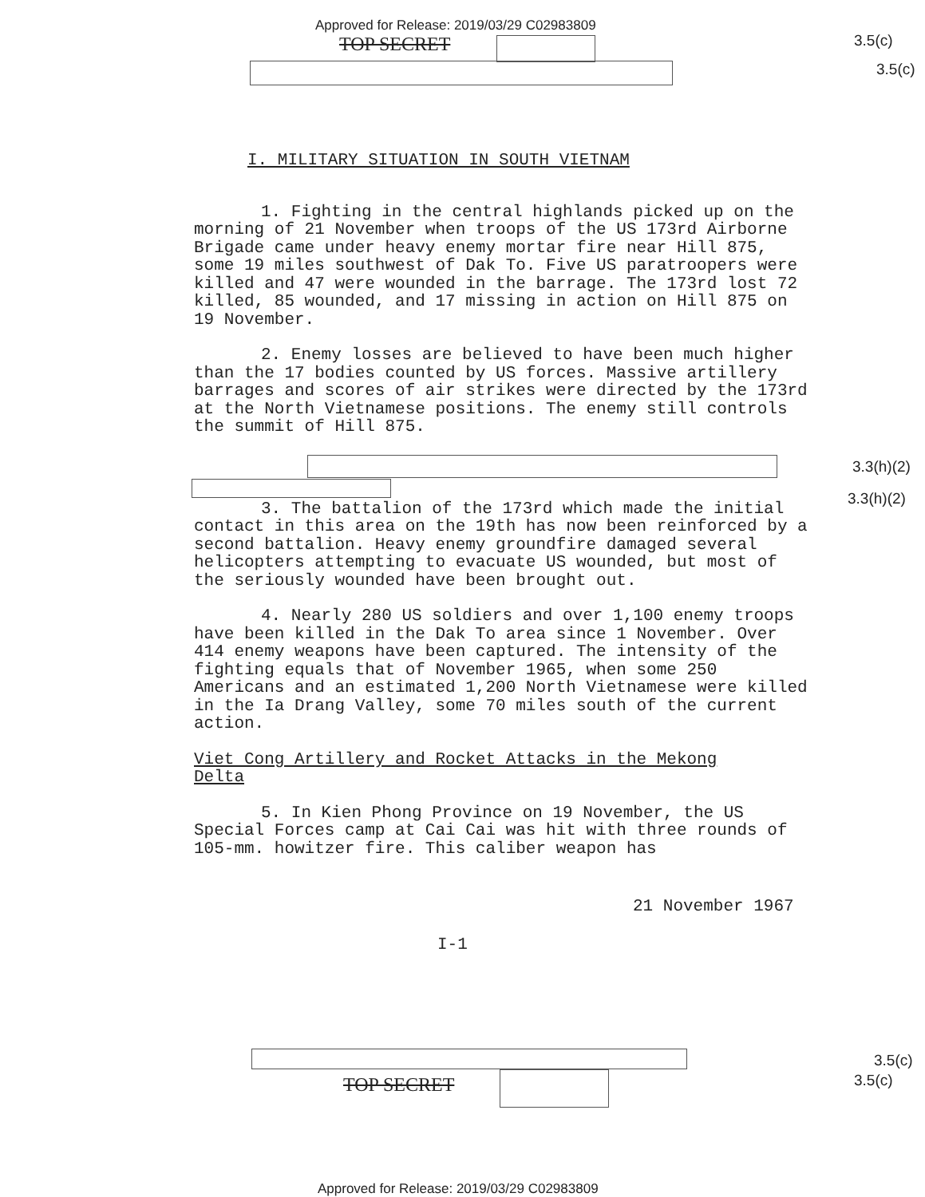Approved for Release: 2019/03/29 C02983809
TOP SECRET 3.5(c)
3.5(c)
I. MILITARY SITUATION IN SOUTH VIETNAM
1. Fighting in the central highlands picked up on the morning of 21 November when troops of the US 173rd Airborne Brigade came under heavy enemy mortar fire near Hill 875, some 19 miles southwest of Dak To. Five US paratroopers were killed and 47 were wounded in the barrage. The 173rd lost 72 killed, 85 wounded, and 17 missing in action on Hill 875 on 19 November.
2. Enemy losses are believed to have been much higher than the 17 bodies counted by US forces. Massive artillery barrages and scores of air strikes were directed by the 173rd at the North Vietnamese positions. The enemy still controls the summit of Hill 875.
3. The battalion of the 173rd which made the initial contact in this area on the 19th has now been reinforced by a second battalion. Heavy enemy groundfire damaged several helicopters attempting to evacuate US wounded, but most of the seriously wounded have been brought out.
4. Nearly 280 US soldiers and over 1,100 enemy troops have been killed in the Dak To area since 1 November. Over 414 enemy weapons have been captured. The intensity of the fighting equals that of November 1965, when some 250 Americans and an estimated 1,200 North Vietnamese were killed in the Ia Drang Valley, some 70 miles south of the current action.
Viet Cong Artillery and Rocket Attacks in the Mekong Delta
5. In Kien Phong Province on 19 November, the US Special Forces camp at Cai Cai was hit with three rounds of 105-mm. howitzer fire. This caliber weapon has
21 November 1967
I-1
3.3(h)(2)
3.3(h)(2)
TOP SECRET
3.5(c)
3.5(c)
Approved for Release: 2019/03/29 C02983809